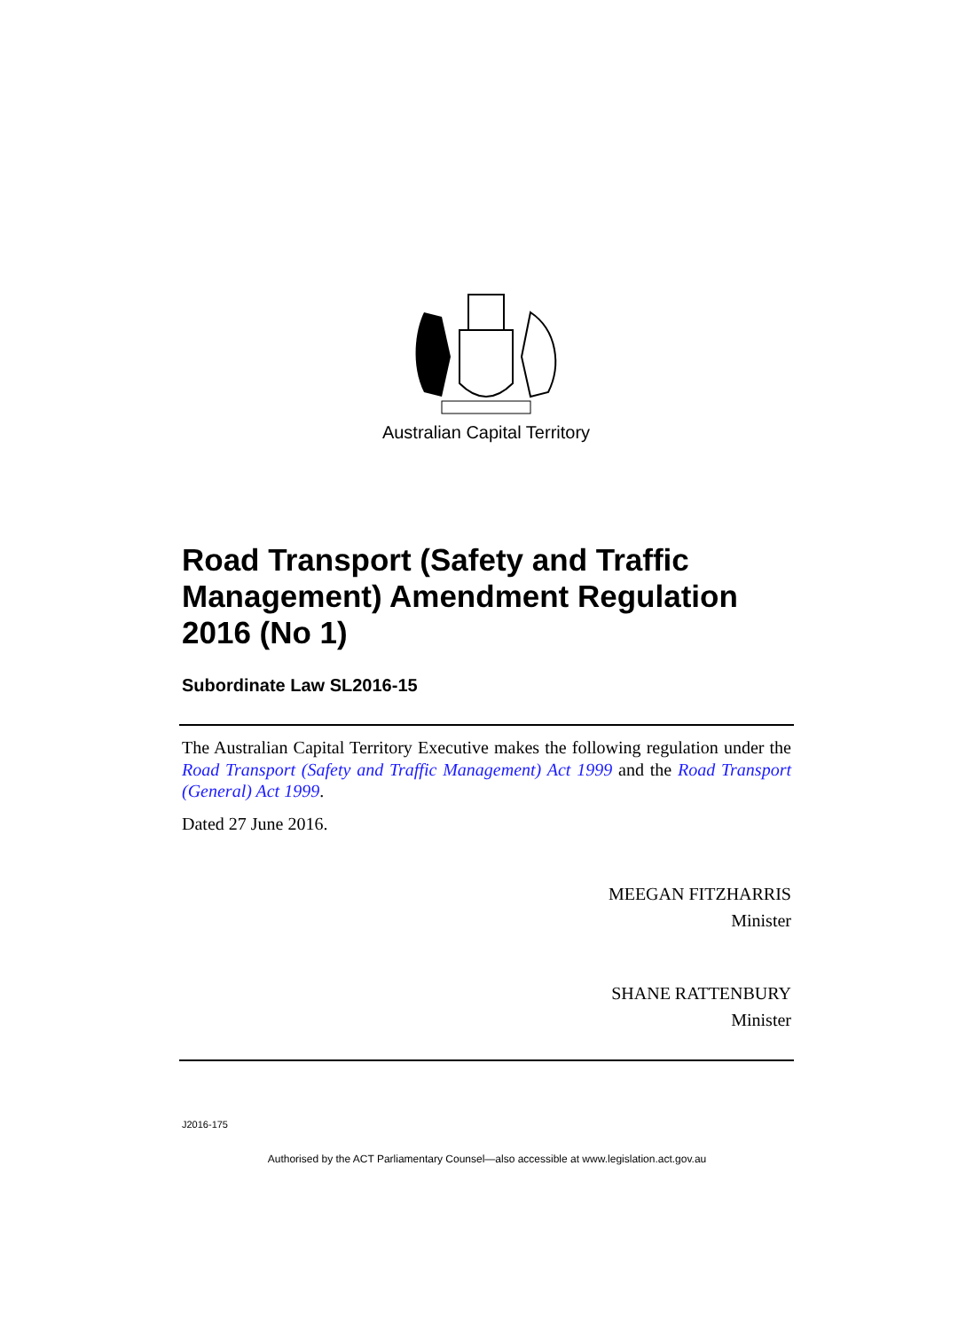Australian Capital Territory
Road Transport (Safety and Traffic Management) Amendment Regulation 2016 (No 1)
Subordinate Law SL2016-15
The Australian Capital Territory Executive makes the following regulation under the Road Transport (Safety and Traffic Management) Act 1999 and the Road Transport (General) Act 1999.
Dated 27 June 2016.
MEEGAN FITZHARRIS
Minister
SHANE RATTENBURY
Minister
J2016-175
Authorised by the ACT Parliamentary Counsel—also accessible at www.legislation.act.gov.au